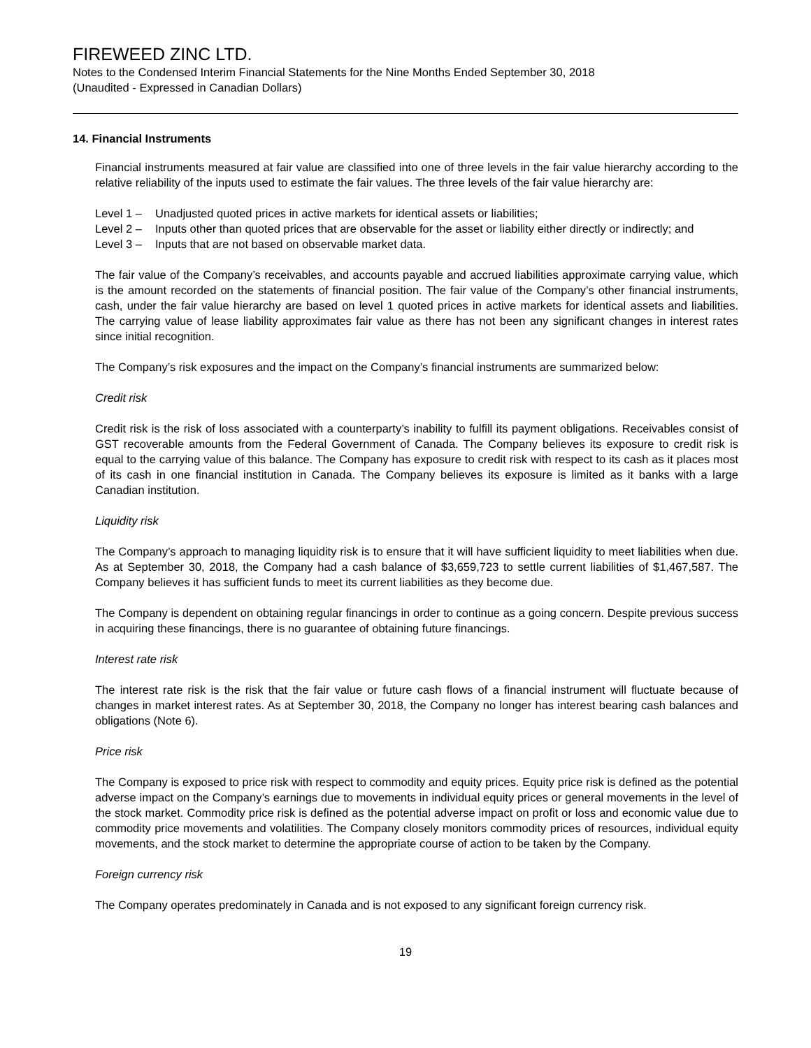FIREWEED ZINC LTD.
Notes to the Condensed Interim Financial Statements for the Nine Months Ended September 30, 2018
(Unaudited - Expressed in Canadian Dollars)
14. Financial Instruments
Financial instruments measured at fair value are classified into one of three levels in the fair value hierarchy according to the relative reliability of the inputs used to estimate the fair values. The three levels of the fair value hierarchy are:
Level 1 – Unadjusted quoted prices in active markets for identical assets or liabilities;
Level 2 – Inputs other than quoted prices that are observable for the asset or liability either directly or indirectly; and
Level 3 – Inputs that are not based on observable market data.
The fair value of the Company’s receivables, and accounts payable and accrued liabilities approximate carrying value, which is the amount recorded on the statements of financial position. The fair value of the Company’s other financial instruments, cash, under the fair value hierarchy are based on level 1 quoted prices in active markets for identical assets and liabilities. The carrying value of lease liability approximates fair value as there has not been any significant changes in interest rates since initial recognition.
The Company’s risk exposures and the impact on the Company’s financial instruments are summarized below:
Credit risk
Credit risk is the risk of loss associated with a counterparty’s inability to fulfill its payment obligations. Receivables consist of GST recoverable amounts from the Federal Government of Canada. The Company believes its exposure to credit risk is equal to the carrying value of this balance. The Company has exposure to credit risk with respect to its cash as it places most of its cash in one financial institution in Canada. The Company believes its exposure is limited as it banks with a large Canadian institution.
Liquidity risk
The Company’s approach to managing liquidity risk is to ensure that it will have sufficient liquidity to meet liabilities when due. As at September 30, 2018, the Company had a cash balance of $3,659,723 to settle current liabilities of $1,467,587. The Company believes it has sufficient funds to meet its current liabilities as they become due.
The Company is dependent on obtaining regular financings in order to continue as a going concern. Despite previous success in acquiring these financings, there is no guarantee of obtaining future financings.
Interest rate risk
The interest rate risk is the risk that the fair value or future cash flows of a financial instrument will fluctuate because of changes in market interest rates. As at September 30, 2018, the Company no longer has interest bearing cash balances and obligations (Note 6).
Price risk
The Company is exposed to price risk with respect to commodity and equity prices. Equity price risk is defined as the potential adverse impact on the Company’s earnings due to movements in individual equity prices or general movements in the level of the stock market. Commodity price risk is defined as the potential adverse impact on profit or loss and economic value due to commodity price movements and volatilities. The Company closely monitors commodity prices of resources, individual equity movements, and the stock market to determine the appropriate course of action to be taken by the Company.
Foreign currency risk
The Company operates predominately in Canada and is not exposed to any significant foreign currency risk.
19